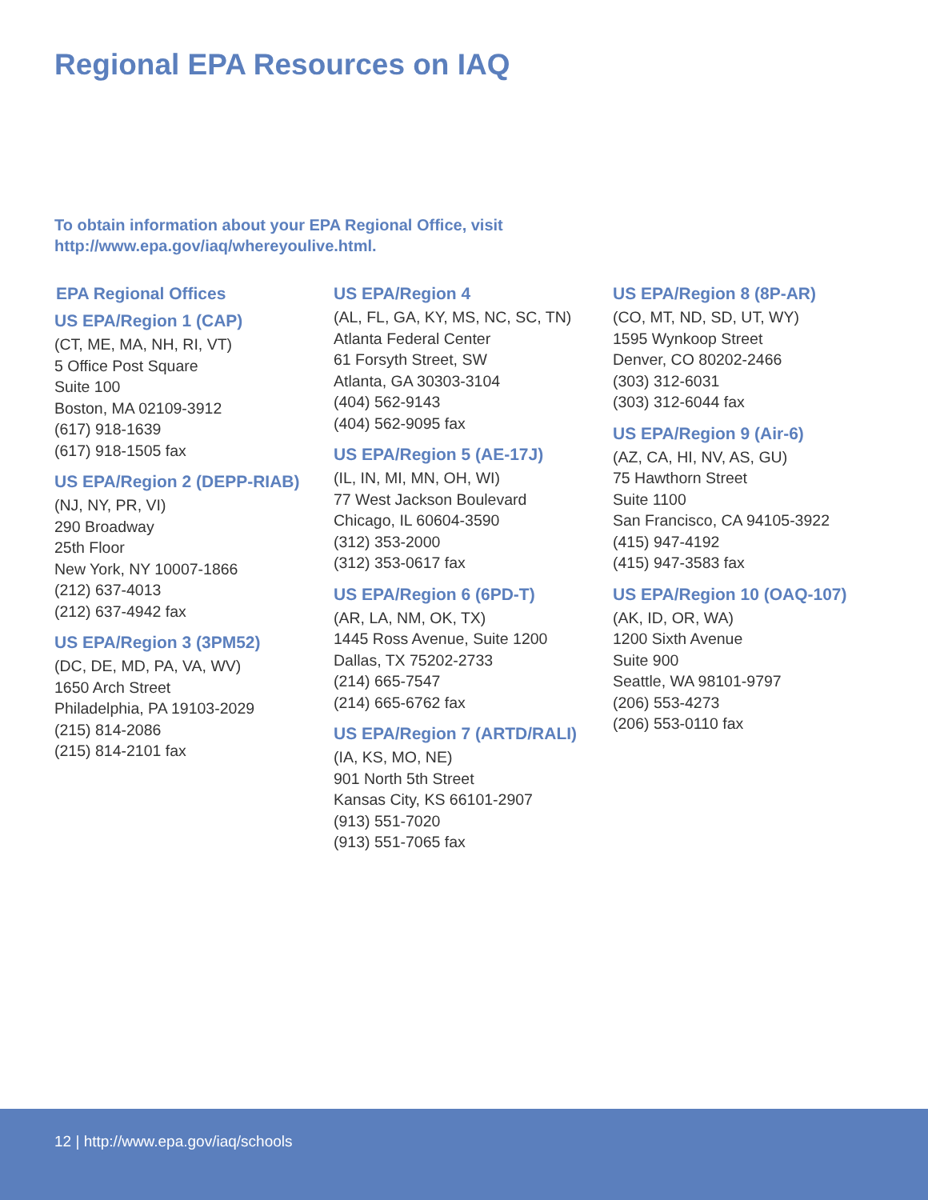Regional EPA Resources on IAQ
To obtain information about your EPA Regional Office, visit
http://www.epa.gov/iaq/whereyoulive.html.
EPA Regional Offices
US EPA/Region 1 (CAP)
(CT, ME, MA, NH, RI, VT)
5 Office Post Square
Suite 100
Boston, MA 02109-3912
(617) 918-1639
(617) 918-1505 fax
US EPA/Region 2 (DEPP-RIAB)
(NJ, NY, PR, VI)
290 Broadway
25th Floor
New York, NY 10007-1866
(212) 637-4013
(212) 637-4942 fax
US EPA/Region 3 (3PM52)
(DC, DE, MD, PA, VA, WV)
1650 Arch Street
Philadelphia, PA 19103-2029
(215) 814-2086
(215) 814-2101 fax
US EPA/Region 4
(AL, FL, GA, KY, MS, NC, SC, TN)
Atlanta Federal Center
61 Forsyth Street, SW
Atlanta, GA 30303-3104
(404) 562-9143
(404) 562-9095 fax
US EPA/Region 5 (AE-17J)
(IL, IN, MI, MN, OH, WI)
77 West Jackson Boulevard
Chicago, IL 60604-3590
(312) 353-2000
(312) 353-0617 fax
US EPA/Region 6 (6PD-T)
(AR, LA, NM, OK, TX)
1445 Ross Avenue, Suite 1200
Dallas, TX 75202-2733
(214) 665-7547
(214) 665-6762 fax
US EPA/Region 7 (ARTD/RALI)
(IA, KS, MO, NE)
901 North 5th Street
Kansas City, KS 66101-2907
(913) 551-7020
(913) 551-7065 fax
US EPA/Region 8 (8P-AR)
(CO, MT, ND, SD, UT, WY)
1595 Wynkoop Street
Denver, CO 80202-2466
(303) 312-6031
(303) 312-6044 fax
US EPA/Region 9 (Air-6)
(AZ, CA, HI, NV, AS, GU)
75 Hawthorn Street
Suite 1100
San Francisco, CA 94105-3922
(415) 947-4192
(415) 947-3583 fax
US EPA/Region 10 (OAQ-107)
(AK, ID, OR, WA)
1200 Sixth Avenue
Suite 900
Seattle, WA 98101-9797
(206) 553-4273
(206) 553-0110 fax
12 | http://www.epa.gov/iaq/schools